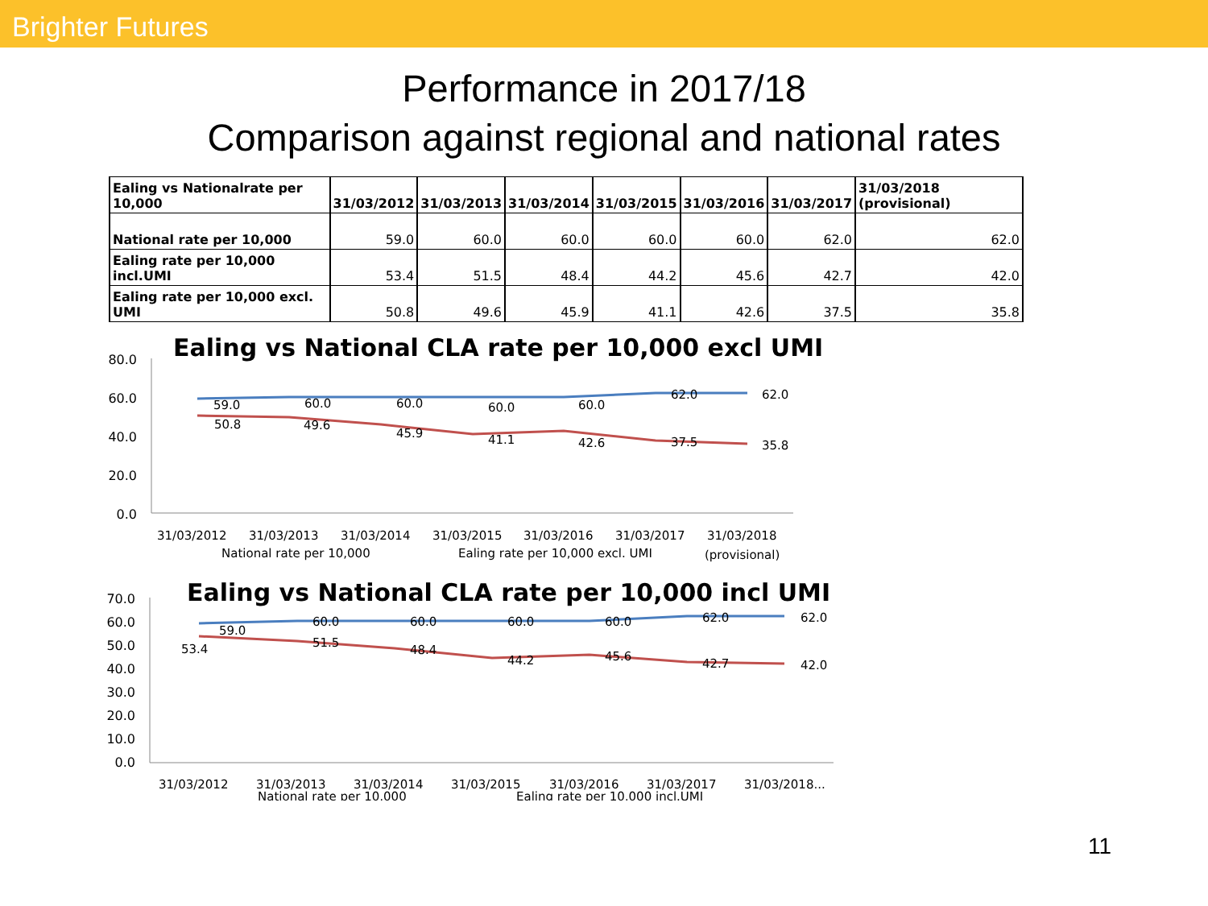Brighter Futures
Performance in 2017/18
Comparison against regional and national rates
| Ealing vs Nationalrate per 10,000 | 31/03/2012 | 31/03/2013 | 31/03/2014 | 31/03/2015 | 31/03/2016 | 31/03/2017 | 31/03/2018 (provisional) |
| --- | --- | --- | --- | --- | --- | --- | --- |
| National rate per 10,000 | 59.0 | 60.0 | 60.0 | 60.0 | 60.0 | 62.0 | 62.0 |
| Ealing rate per 10,000 incl.UMI | 53.4 | 51.5 | 48.4 | 44.2 | 45.6 | 42.7 | 42.0 |
| Ealing rate per 10,000 excl. UMI | 50.8 | 49.6 | 45.9 | 41.1 | 42.6 | 37.5 | 35.8 |
Ealing vs National CLA rate per 10,000 excl UMI
80.0
60.0
40.0
20.0
0.0
59.0
60.0
60.0
60.0
60.0
62.0
62.0
50.8
49.6
45.9
41.1
42.6
37.5
35.8
31/03/2012
31/03/2013
31/03/2014
31/03/2015
31/03/2016
31/03/2017
31/03/2018
(provisional)
National rate per 10,000
Ealing rate per 10,000 excl. UMI
Ealing vs National CLA rate per 10,000 incl UMI
70.0
60.0
50.0
40.0
30.0
20.0
10.0
0.0
59.0
60.0
60.0
60.0
60.0
62.0
62.0
53.4
51.5
48.4
44.2
45.6
42.7
42.0
31/03/2012
31/03/2013
31/03/2014
31/03/2015
31/03/2016
31/03/2017
31/03/2018...
National rate per 10,000
Ealing rate per 10,000 incl.UMI
11